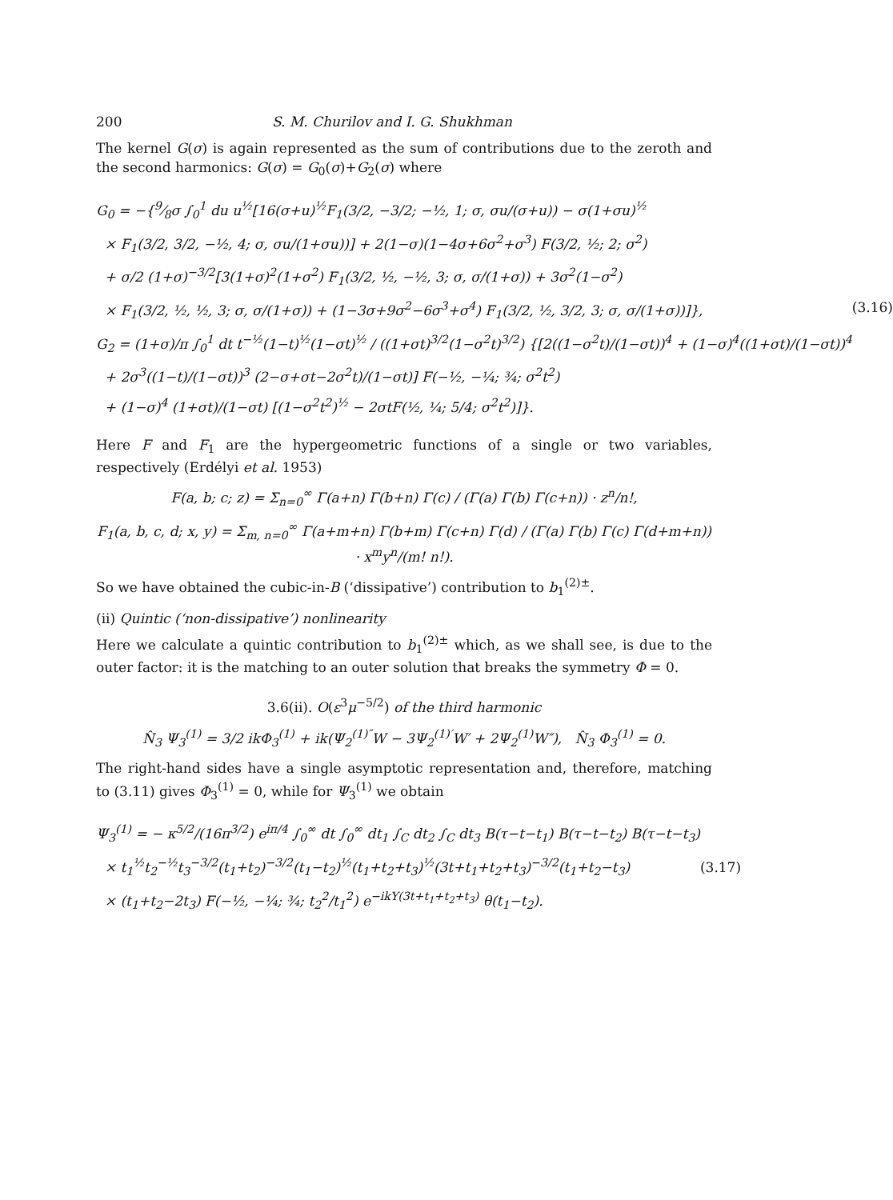200 S. M. Churilov and I. G. Shukhman
The kernel G(σ) is again represented as the sum of contributions due to the zeroth and the second harmonics: G(σ) = G<sub>0</sub>(σ)+G<sub>2</sub>(σ) where
G<sub>0</sub> = −{9⁄8σ ∫<sub>0</sub><sup>1</sup> du u<sup>½</sup>[16(σ+u)<sup>½</sup>F<sub>1</sub>(3/2, −3/2; −½, 1; σ, σu/(σ+u)) − σ(1+σu)<sup>½</sup>
× F<sub>1</sub>(3/2, 3/2, −½, 4; σ, σu/(1+σu))] + 2(1−σ)(1−4σ+6σ<sup>2</sup>+σ<sup>3</sup>) F(3/2, ½; 2; σ<sup>2</sup>)
+ σ/2 (1+σ)<sup>−3/2</sup>[3(1+σ)<sup>2</sup>(1+σ<sup>2</sup>) F<sub>1</sub>(3/2, ½, −½, 3; σ, σ/(1+σ)) + 3σ<sup>2</sup>(1−σ<sup>2</sup>)
× F<sub>1</sub>(3/2, ½, ½, 3; σ, σ/(1+σ)) + (1−3σ+9σ<sup>2</sup>−6σ<sup>3</sup>+σ<sup>4</sup>) F<sub>1</sub>(3/2, ½, 3/2, 3; σ, σ/(1+σ))]},
G<sub>2</sub> = (1+σ)/π ∫<sub>0</sub><sup>1</sup> dt t<sup>−½</sup>(1−t)<sup>½</sup>(1−σt)<sup>½</sup> / ((1+σt)<sup>3/2</sup>(1−σ<sup>2</sup>t)<sup>3/2</sup>) {[2((1−σ<sup>2</sup>t)/(1−σt))<sup>4</sup> + (1−σ)<sup>4</sup>((1+σt)/(1−σt))<sup>4</sup>
+ 2σ<sup>3</sup>((1−t)/(1−σt))<sup>3</sup> (2−σ+σt−2σ<sup>2</sup>t)/(1−σt)] F(−½, −¼; ¾; σ<sup>2</sup>t<sup>2</sup>)
+ (1−σ)<sup>4</sup> (1+σt)/(1−σt) [(1−σ<sup>2</sup>t<sup>2</sup>)<sup>½</sup> − 2σtF(½, ¼; 5/4; σ<sup>2</sup>t<sup>2</sup>)]}.
(3.16)
Here F and F<sub>1</sub> are the hypergeometric functions of a single or two variables, respectively (Erdélyi et al. 1953)
F(a, b; c; z) = Σ<sub>n=0</sub><sup>∞</sup> Γ(a+n) Γ(b+n) Γ(c) / (Γ(a) Γ(b) Γ(c+n)) · z<sup>n</sup>/n!,
F<sub>1</sub>(a, b, c, d; x, y) = Σ<sub>m, n=0</sub><sup>∞</sup> Γ(a+m+n) Γ(b+m) Γ(c+n) Γ(d) / (Γ(a) Γ(b) Γ(c) Γ(d+m+n)) · x<sup>m</sup>y<sup>n</sup>/(m! n!).
So we have obtained the cubic-in-B (‘dissipative’) contribution to b<sub>1</sub><sup>(2)±</sup>.
(ii) Quintic (‘non-dissipative’) nonlinearity
Here we calculate a quintic contribution to b<sub>1</sub><sup>(2)±</sup> which, as we shall see, is due to the outer factor: it is the matching to an outer solution that breaks the symmetry Φ = 0.
3.6(ii). O(ε<sup>3</sup>μ<sup>−5/2</sup>) of the third harmonic
N̂<sub>3</sub> Ψ<sub>3</sub><sup>(1)</sup> = 3/2 ikΦ<sub>3</sub><sup>(1)</sup> + ik(Ψ<sub>2</sub><sup>(1)″</sup>W − 3Ψ<sub>2</sub><sup>(1)′</sup>W′ + 2Ψ<sub>2</sub><sup>(1)</sup>W″), N̂<sub>3</sub> Φ<sub>3</sub><sup>(1)</sup> = 0.
The right-hand sides have a single asymptotic representation and, therefore, matching to (3.11) gives Φ<sub>3</sub><sup>(1)</sup> = 0, while for Ψ<sub>3</sub><sup>(1)</sup> we obtain
Ψ<sub>3</sub><sup>(1)</sup> = − κ<sup>5/2</sup>/(16π<sup>3/2</sup>) e<sup>iπ/4</sup> ∫<sub>0</sub><sup>∞</sup> dt ∫<sub>0</sub><sup>∞</sup> dt<sub>1</sub> ∫<sub>C</sub> dt<sub>2</sub> ∫<sub>C</sub> dt<sub>3</sub> B(τ−t−t<sub>1</sub>) B(τ−t−t<sub>2</sub>) B(τ−t−t<sub>3</sub>)
× t<sub>1</sub><sup>½</sup>t<sub>2</sub><sup>−½</sup>t<sub>3</sub><sup>−3/2</sup>(t<sub>1</sub>+t<sub>2</sub>)<sup>−3/2</sup>(t<sub>1</sub>−t<sub>2</sub>)<sup>½</sup>(t<sub>1</sub>+t<sub>2</sub>+t<sub>3</sub>)<sup>½</sup>(3t+t<sub>1</sub>+t<sub>2</sub>+t<sub>3</sub>)<sup>−3/2</sup>(t<sub>1</sub>+t<sub>2</sub>−t<sub>3</sub>)
× (t<sub>1</sub>+t<sub>2</sub>−2t<sub>3</sub>) F(−½, −¼; ¾; t<sub>2</sub><sup>2</sup>/t<sub>1</sub><sup>2</sup>) e<sup>−ikY(3t+t<sub>1</sub>+t<sub>2</sub>+t<sub>3</sub>)</sup> θ(t<sub>1</sub>−t<sub>2</sub>).
(3.17)